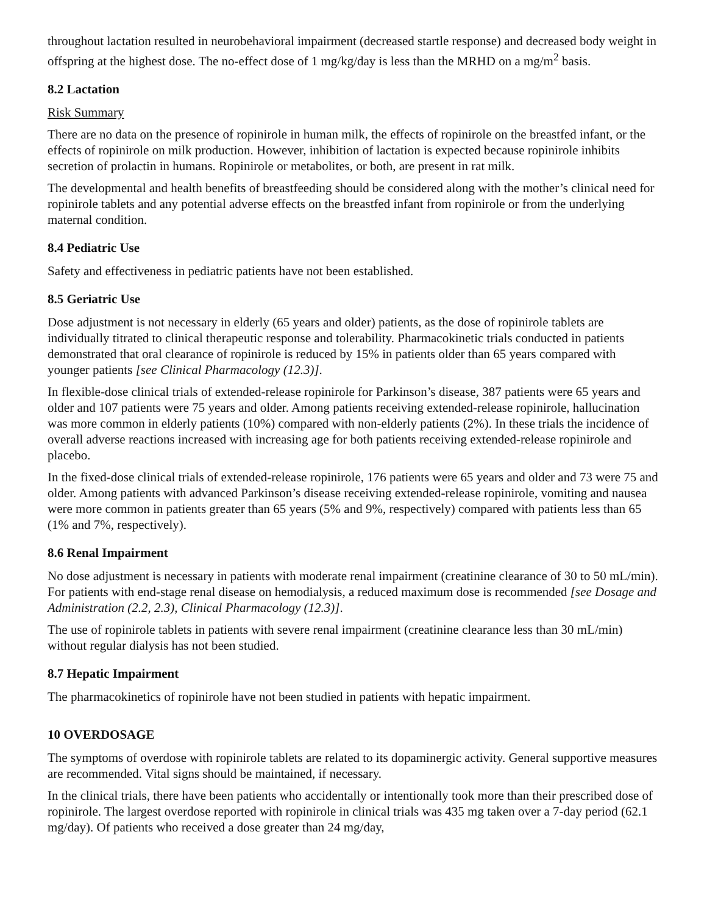throughout lactation resulted in neurobehavioral impairment (decreased startle response) and decreased body weight in offspring at the highest dose. The no-effect dose of 1 mg/kg/day is less than the MRHD on a mg/m<sup>2</sup> basis.
8.2 Lactation
Risk Summary
There are no data on the presence of ropinirole in human milk, the effects of ropinirole on the breastfed infant, or the effects of ropinirole on milk production. However, inhibition of lactation is expected because ropinirole inhibits secretion of prolactin in humans. Ropinirole or metabolites, or both, are present in rat milk.
The developmental and health benefits of breastfeeding should be considered along with the mother’s clinical need for ropinirole tablets and any potential adverse effects on the breastfed infant from ropinirole or from the underlying maternal condition.
8.4 Pediatric Use
Safety and effectiveness in pediatric patients have not been established.
8.5 Geriatric Use
Dose adjustment is not necessary in elderly (65 years and older) patients, as the dose of ropinirole tablets are individually titrated to clinical therapeutic response and tolerability. Pharmacokinetic trials conducted in patients demonstrated that oral clearance of ropinirole is reduced by 15% in patients older than 65 years compared with younger patients [see Clinical Pharmacology (12.3)].
In flexible-dose clinical trials of extended-release ropinirole for Parkinson’s disease, 387 patients were 65 years and older and 107 patients were 75 years and older. Among patients receiving extended-release ropinirole, hallucination was more common in elderly patients (10%) compared with non-elderly patients (2%). In these trials the incidence of overall adverse reactions increased with increasing age for both patients receiving extended-release ropinirole and placebo.
In the fixed-dose clinical trials of extended-release ropinirole, 176 patients were 65 years and older and 73 were 75 and older. Among patients with advanced Parkinson’s disease receiving extended-release ropinirole, vomiting and nausea were more common in patients greater than 65 years (5% and 9%, respectively) compared with patients less than 65 (1% and 7%, respectively).
8.6 Renal Impairment
No dose adjustment is necessary in patients with moderate renal impairment (creatinine clearance of 30 to 50 mL/min). For patients with end-stage renal disease on hemodialysis, a reduced maximum dose is recommended [see Dosage and Administration (2.2, 2.3), Clinical Pharmacology (12.3)].
The use of ropinirole tablets in patients with severe renal impairment (creatinine clearance less than 30 mL/min) without regular dialysis has not been studied.
8.7 Hepatic Impairment
The pharmacokinetics of ropinirole have not been studied in patients with hepatic impairment.
10 OVERDOSAGE
The symptoms of overdose with ropinirole tablets are related to its dopaminergic activity. General supportive measures are recommended. Vital signs should be maintained, if necessary.
In the clinical trials, there have been patients who accidentally or intentionally took more than their prescribed dose of ropinirole. The largest overdose reported with ropinirole in clinical trials was 435 mg taken over a 7-day period (62.1 mg/day). Of patients who received a dose greater than 24 mg/day,